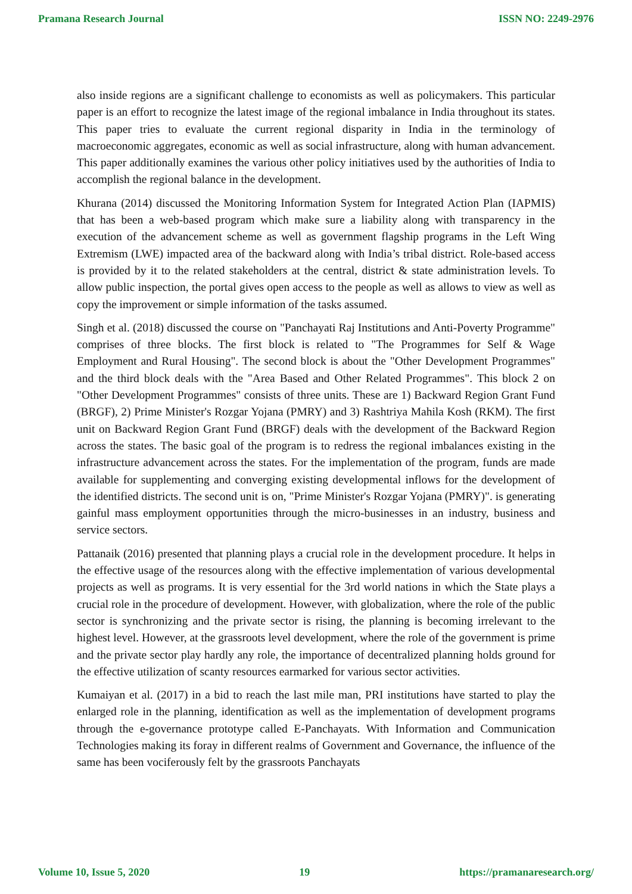Pramana Research Journal ISSN NO: 2249-2976
also inside regions are a significant challenge to economists as well as policymakers. This particular paper is an effort to recognize the latest image of the regional imbalance in India throughout its states. This paper tries to evaluate the current regional disparity in India in the terminology of macroeconomic aggregates, economic as well as social infrastructure, along with human advancement. This paper additionally examines the various other policy initiatives used by the authorities of India to accomplish the regional balance in the development.
Khurana (2014) discussed the Monitoring Information System for Integrated Action Plan (IAPMIS) that has been a web-based program which make sure a liability along with transparency in the execution of the advancement scheme as well as government flagship programs in the Left Wing Extremism (LWE) impacted area of the backward along with India’s tribal district. Role-based access is provided by it to the related stakeholders at the central, district & state administration levels. To allow public inspection, the portal gives open access to the people as well as allows to view as well as copy the improvement or simple information of the tasks assumed.
Singh et al. (2018) discussed the course on "Panchayati Raj Institutions and Anti-Poverty Programme" comprises of three blocks. The first block is related to "The Programmes for Self & Wage Employment and Rural Housing". The second block is about the "Other Development Programmes" and the third block deals with the "Area Based and Other Related Programmes". This block 2 on "Other Development Programmes" consists of three units. These are 1) Backward Region Grant Fund (BRGF), 2) Prime Minister's Rozgar Yojana (PMRY) and 3) Rashtriya Mahila Kosh (RKM). The first unit on Backward Region Grant Fund (BRGF) deals with the development of the Backward Region across the states. The basic goal of the program is to redress the regional imbalances existing in the infrastructure advancement across the states. For the implementation of the program, funds are made available for supplementing and converging existing developmental inflows for the development of the identified districts. The second unit is on, "Prime Minister's Rozgar Yojana (PMRY)". is generating gainful mass employment opportunities through the micro-businesses in an industry, business and service sectors.
Pattanaik (2016) presented that planning plays a crucial role in the development procedure. It helps in the effective usage of the resources along with the effective implementation of various developmental projects as well as programs. It is very essential for the 3rd world nations in which the State plays a crucial role in the procedure of development. However, with globalization, where the role of the public sector is synchronizing and the private sector is rising, the planning is becoming irrelevant to the highest level. However, at the grassroots level development, where the role of the government is prime and the private sector play hardly any role, the importance of decentralized planning holds ground for the effective utilization of scanty resources earmarked for various sector activities.
Kumaiyan et al. (2017) in a bid to reach the last mile man, PRI institutions have started to play the enlarged role in the planning, identification as well as the implementation of development programs through the e-governance prototype called E-Panchayats. With Information and Communication Technologies making its foray in different realms of Government and Governance, the influence of the same has been vociferously felt by the grassroots Panchayats
Volume 10, Issue 5, 2020 19 https://pramanaresearch.org/